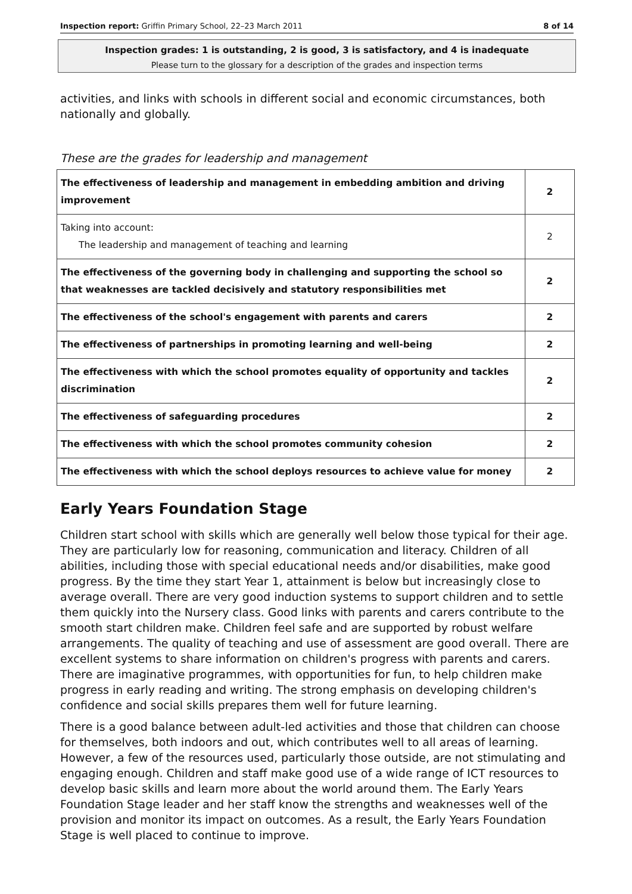Inspection report: Griffin Primary School, 22–23 March 2011 8 of 14
Inspection grades: 1 is outstanding, 2 is good, 3 is satisfactory, and 4 is inadequate
Please turn to the glossary for a description of the grades and inspection terms
activities, and links with schools in different social and economic circumstances, both nationally and globally.
These are the grades for leadership and management
| The effectiveness of leadership and management in embedding ambition and driving improvement | 2 |
| Taking into account: The leadership and management of teaching and learning | 2 |
| The effectiveness of the governing body in challenging and supporting the school so that weaknesses are tackled decisively and statutory responsibilities met | 2 |
| The effectiveness of the school's engagement with parents and carers | 2 |
| The effectiveness of partnerships in promoting learning and well-being | 2 |
| The effectiveness with which the school promotes equality of opportunity and tackles discrimination | 2 |
| The effectiveness of safeguarding procedures | 2 |
| The effectiveness with which the school promotes community cohesion | 2 |
| The effectiveness with which the school deploys resources to achieve value for money | 2 |
Early Years Foundation Stage
Children start school with skills which are generally well below those typical for their age. They are particularly low for reasoning, communication and literacy. Children of all abilities, including those with special educational needs and/or disabilities, make good progress. By the time they start Year 1, attainment is below but increasingly close to average overall. There are very good induction systems to support children and to settle them quickly into the Nursery class. Good links with parents and carers contribute to the smooth start children make. Children feel safe and are supported by robust welfare arrangements. The quality of teaching and use of assessment are good overall. There are excellent systems to share information on children's progress with parents and carers. There are imaginative programmes, with opportunities for fun, to help children make progress in early reading and writing. The strong emphasis on developing children's confidence and social skills prepares them well for future learning.
There is a good balance between adult-led activities and those that children can choose for themselves, both indoors and out, which contributes well to all areas of learning. However, a few of the resources used, particularly those outside, are not stimulating and engaging enough. Children and staff make good use of a wide range of ICT resources to develop basic skills and learn more about the world around them. The Early Years Foundation Stage leader and her staff know the strengths and weaknesses well of the provision and monitor its impact on outcomes. As a result, the Early Years Foundation Stage is well placed to continue to improve.